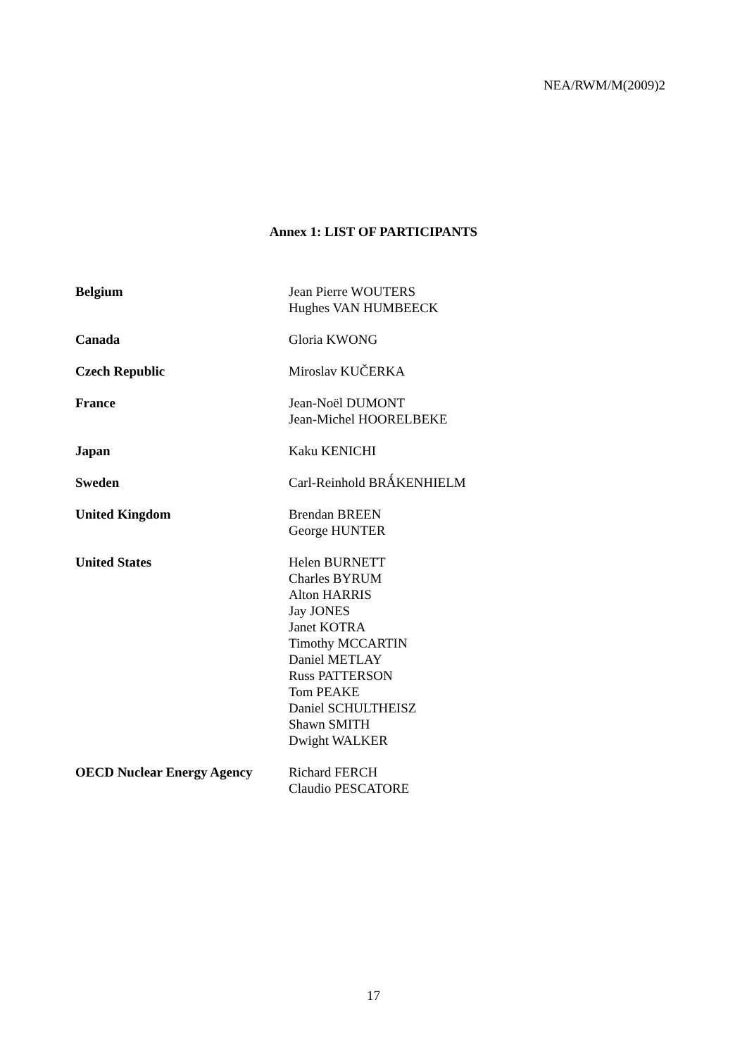NEA/RWM/M(2009)2
Annex 1: LIST OF PARTICIPANTS
| Belgium | Jean Pierre WOUTERS Hughes VAN HUMBEECK |
| Canada | Gloria KWONG |
| Czech Republic | Miroslav KUČERKA |
| France | Jean-Noël DUMONT Jean-Michel HOORELBEKE |
| Japan | Kaku KENICHI |
| Sweden | Carl-Reinhold BRǺKENHIELM |
| United Kingdom | Brendan BREEN George HUNTER |
| United States | Helen BURNETT Charles BYRUM Alton HARRIS Jay JONES Janet KOTRA Timothy MCCARTIN Daniel METLAY Russ PATTERSON Tom PEAKE Daniel SCHULTHEISZ Shawn SMITH Dwight WALKER |
| OECD Nuclear Energy Agency | Richard FERCH Claudio PESCATORE |
17